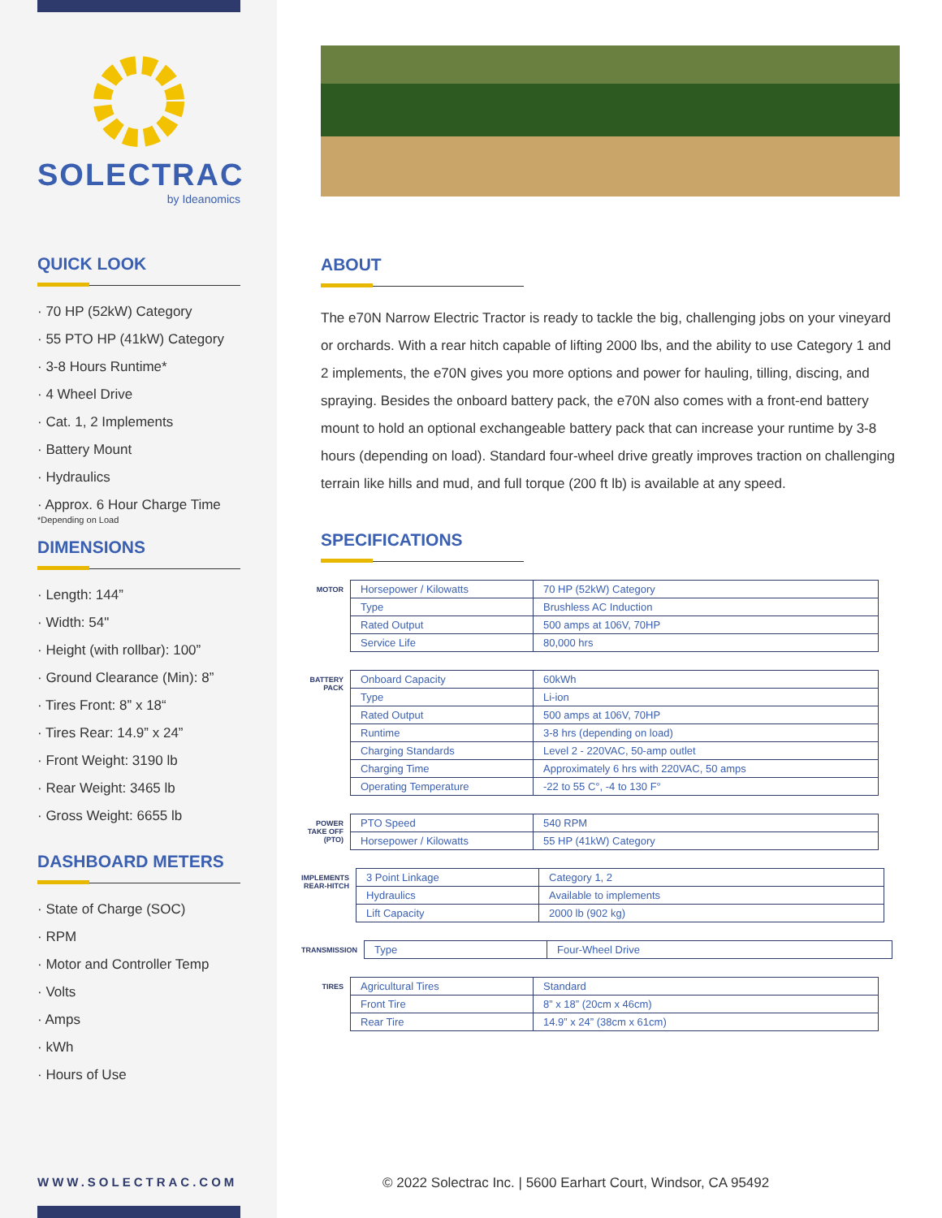SOLECTRAC
by Ideanomics
QUICK LOOK
· 70 HP (52kW) Category
· 55 PTO HP (41kW) Category
· 3-8 Hours Runtime*
· 4 Wheel Drive
· Cat. 1, 2 Implements
· Battery Mount
· Hydraulics
· Approx. 6 Hour Charge Time
*Depending on Load
DIMENSIONS
· Length: 144”
· Width: 54"
· Height (with rollbar): 100”
· Ground Clearance (Min): 8”
· Tires Front: 8” x 18“
· Tires Rear: 14.9” x 24”
· Front Weight: 3190 lb
· Rear Weight: 3465 lb
· Gross Weight: 6655 lb
DASHBOARD METERS
· State of Charge (SOC)
· RPM
· Motor and Controller Temp
· Volts
· Amps
· kWh
· Hours of Use
WWW.SOLECTRAC.COM
ABOUT
The e70N Narrow Electric Tractor is ready to tackle the big, challenging jobs on your vineyard or orchards. With a rear hitch capable of lifting 2000 lbs, and the ability to use Category 1 and 2 implements, the e70N gives you more options and power for hauling, tilling, discing, and spraying. Besides the onboard battery pack, the e70N also comes with a front-end battery mount to hold an optional exchangeable battery pack that can increase your runtime by 3-8 hours (depending on load). Standard four-wheel drive greatly improves traction on challenging terrain like hills and mud, and full torque (200 ft lb) is available at any speed.
SPECIFICATIONS
| MOTOR | Horsepower / Kilowatts | 70 HP (52kW) Category |
| | Type | Brushless AC Induction |
| | Rated Output | 500 amps at 106V, 70HP |
| | Service Life | 80,000 hrs |
| BATTERY PACK | Onboard Capacity | 60kWh |
| | Type | Li-ion |
| | Rated Output | 500 amps at 106V, 70HP |
| | Runtime | 3-8 hrs (depending on load) |
| | Charging Standards | Level 2 - 220VAC, 50-amp outlet |
| | Charging Time | Approximately 6 hrs with 220VAC, 50 amps |
| | Operating Temperature | -22 to 55 C°, -4 to 130 F° |
| POWER TAKE OFF (PTO) | PTO Speed | 540 RPM |
| | Horsepower / Kilowatts | 55 HP (41kW) Category |
| IMPLEMENTS REAR-HITCH | 3 Point Linkage | Category 1, 2 |
| | Hydraulics | Available to implements |
| | Lift Capacity | 2000 lb (902 kg) |
| TRANSMISSION | Type | Four-Wheel Drive |
| TIRES | Agricultural Tires | Standard |
| | Front Tire | 8” x 18” (20cm x 46cm) |
| | Rear Tire | 14.9” x 24” (38cm x 61cm) |
© 2022 Solectrac Inc. | 5600 Earhart Court, Windsor, CA 95492